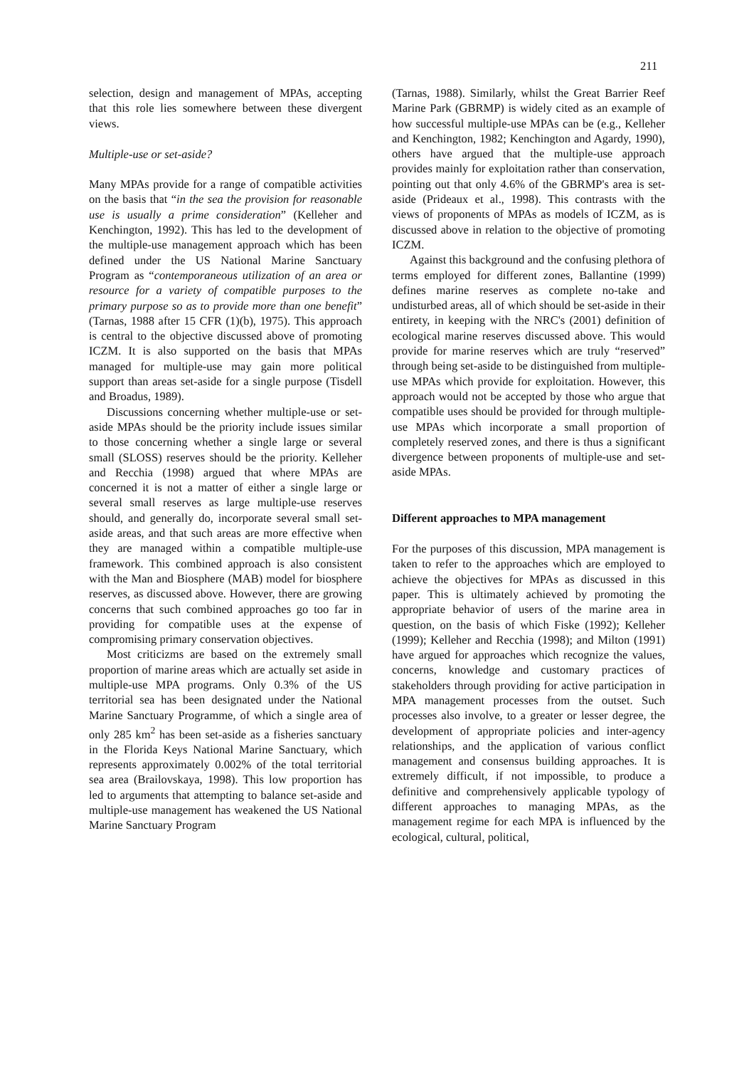211
selection, design and management of MPAs, accepting that this role lies somewhere between these divergent views.
Multiple-use or set-aside?
Many MPAs provide for a range of compatible activities on the basis that “in the sea the provision for reasonable use is usually a prime consideration” (Kelleher and Kenchington, 1992). This has led to the development of the multiple-use management approach which has been defined under the US National Marine Sanctuary Program as “contemporaneous utilization of an area or resource for a variety of compatible purposes to the primary purpose so as to provide more than one benefit” (Tarnas, 1988 after 15 CFR (1)(b), 1975). This approach is central to the objective discussed above of promoting ICZM. It is also supported on the basis that MPAs managed for multiple-use may gain more political support than areas set-aside for a single purpose (Tisdell and Broadus, 1989).
Discussions concerning whether multiple-use or set-aside MPAs should be the priority include issues similar to those concerning whether a single large or several small (SLOSS) reserves should be the priority. Kelleher and Recchia (1998) argued that where MPAs are concerned it is not a matter of either a single large or several small reserves as large multiple-use reserves should, and generally do, incorporate several small set-aside areas, and that such areas are more effective when they are managed within a compatible multiple-use framework. This combined approach is also consistent with the Man and Biosphere (MAB) model for biosphere reserves, as discussed above. However, there are growing concerns that such combined approaches go too far in providing for compatible uses at the expense of compromising primary conservation objectives.
Most criticizms are based on the extremely small proportion of marine areas which are actually set aside in multiple-use MPA programs. Only 0.3% of the US territorial sea has been designated under the National Marine Sanctuary Programme, of which a single area of only 285 km<sup>2</sup> has been set-aside as a fisheries sanctuary in the Florida Keys National Marine Sanctuary, which represents approximately 0.002% of the total territorial sea area (Brailovskaya, 1998). This low proportion has led to arguments that attempting to balance set-aside and multiple-use management has weakened the US National Marine Sanctuary Program
(Tarnas, 1988). Similarly, whilst the Great Barrier Reef Marine Park (GBRMP) is widely cited as an example of how successful multiple-use MPAs can be (e.g., Kelleher and Kenchington, 1982; Kenchington and Agardy, 1990), others have argued that the multiple-use approach provides mainly for exploitation rather than conservation, pointing out that only 4.6% of the GBRMP's area is set-aside (Prideaux et al., 1998). This contrasts with the views of proponents of MPAs as models of ICZM, as is discussed above in relation to the objective of promoting ICZM.
Against this background and the confusing plethora of terms employed for different zones, Ballantine (1999) defines marine reserves as complete no-take and undisturbed areas, all of which should be set-aside in their entirety, in keeping with the NRC's (2001) definition of ecological marine reserves discussed above. This would provide for marine reserves which are truly “reserved” through being set-aside to be distinguished from multiple-use MPAs which provide for exploitation. However, this approach would not be accepted by those who argue that compatible uses should be provided for through multiple-use MPAs which incorporate a small proportion of completely reserved zones, and there is thus a significant divergence between proponents of multiple-use and set-aside MPAs.
Different approaches to MPA management
For the purposes of this discussion, MPA management is taken to refer to the approaches which are employed to achieve the objectives for MPAs as discussed in this paper. This is ultimately achieved by promoting the appropriate behavior of users of the marine area in question, on the basis of which Fiske (1992); Kelleher (1999); Kelleher and Recchia (1998); and Milton (1991) have argued for approaches which recognize the values, concerns, knowledge and customary practices of stakeholders through providing for active participation in MPA management processes from the outset. Such processes also involve, to a greater or lesser degree, the development of appropriate policies and inter-agency relationships, and the application of various conflict management and consensus building approaches. It is extremely difficult, if not impossible, to produce a definitive and comprehensively applicable typology of different approaches to managing MPAs, as the management regime for each MPA is influenced by the ecological, cultural, political,